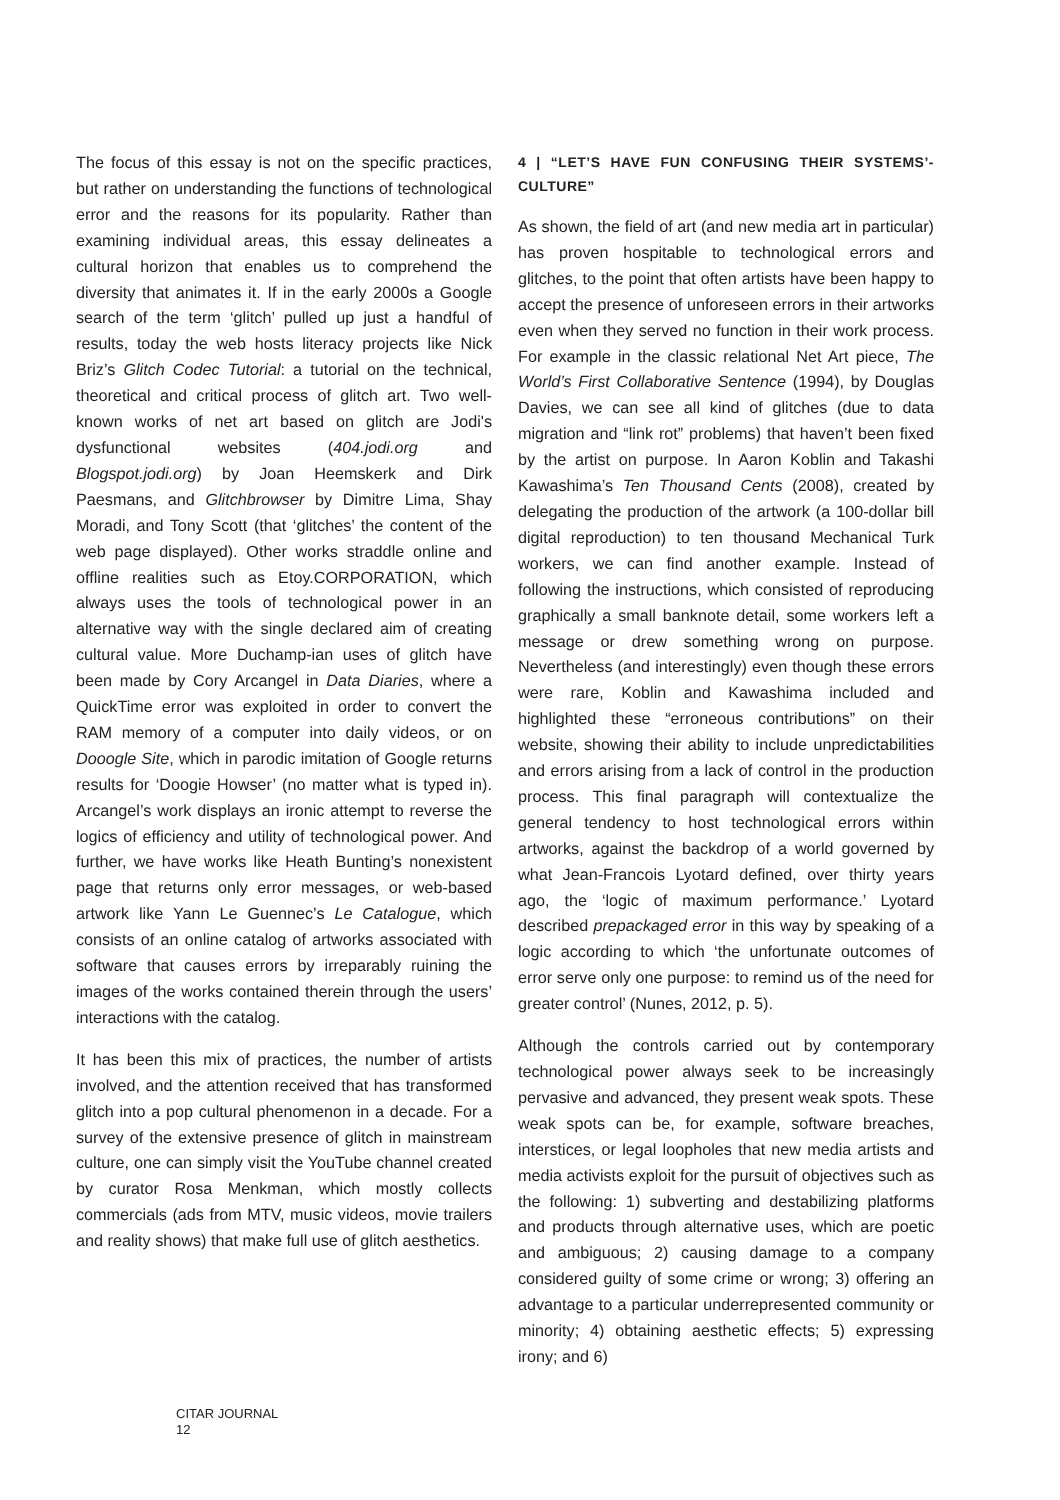The focus of this essay is not on the specific practices, but rather on understanding the functions of technological error and the reasons for its popularity. Rather than examining individual areas, this essay delineates a cultural horizon that enables us to comprehend the diversity that animates it. If in the early 2000s a Google search of the term ‘glitch’ pulled up just a handful of results, today the web hosts literacy projects like Nick Briz’s Glitch Codec Tutorial: a tutorial on the technical, theoretical and critical process of glitch art. Two well-known works of net art based on glitch are Jodi's dysfunctional websites (404.jodi.org and Blogspot.jodi.org) by Joan Heemskerk and Dirk Paesmans, and Glitchbrowser by Dimitre Lima, Shay Moradi, and Tony Scott (that ‘glitches’ the content of the web page displayed). Other works straddle online and offline realities such as Etoy.CORPORATION, which always uses the tools of technological power in an alternative way with the single declared aim of creating cultural value. More Duchamp-ian uses of glitch have been made by Cory Arcangel in Data Diaries, where a QuickTime error was exploited in order to convert the RAM memory of a computer into daily videos, or on Dooogle Site, which in parodic imitation of Google returns results for ‘Doogie Howser’ (no matter what is typed in). Arcangel’s work displays an ironic attempt to reverse the logics of efficiency and utility of technological power. And further, we have works like Heath Bunting’s nonexistent page that returns only error messages, or web-based artwork like Yann Le Guennec’s Le Catalogue, which consists of an online catalog of artworks associated with software that causes errors by irreparably ruining the images of the works contained therein through the users’ interactions with the catalog.
It has been this mix of practices, the number of artists involved, and the attention received that has transformed glitch into a pop cultural phenomenon in a decade. For a survey of the extensive presence of glitch in mainstream culture, one can simply visit the YouTube channel created by curator Rosa Menkman, which mostly collects commercials (ads from MTV, music videos, movie trailers and reality shows) that make full use of glitch aesthetics.
4 | “LET’S HAVE FUN CONFUSING THEIR SYSTEMS’-CULTURE”
As shown, the field of art (and new media art in particular) has proven hospitable to technological errors and glitches, to the point that often artists have been happy to accept the presence of unforeseen errors in their artworks even when they served no function in their work process. For example in the classic relational Net Art piece, The World’s First Collaborative Sentence (1994), by Douglas Davies, we can see all kind of glitches (due to data migration and “link rot” problems) that haven’t been fixed by the artist on purpose. In Aaron Koblin and Takashi Kawashima’s Ten Thousand Cents (2008), created by delegating the production of the artwork (a 100-dollar bill digital reproduction) to ten thousand Mechanical Turk workers, we can find another example. Instead of following the instructions, which consisted of reproducing graphically a small banknote detail, some workers left a message or drew something wrong on purpose. Nevertheless (and interestingly) even though these errors were rare, Koblin and Kawashima included and highlighted these “erroneous contributions” on their website, showing their ability to include unpredictabilities and errors arising from a lack of control in the production process. This final paragraph will contextualize the general tendency to host technological errors within artworks, against the backdrop of a world governed by what Jean-Francois Lyotard defined, over thirty years ago, the ‘logic of maximum performance.’ Lyotard described prepackaged error in this way by speaking of a logic according to which ‘the unfortunate outcomes of error serve only one purpose: to remind us of the need for greater control’ (Nunes, 2012, p. 5).
Although the controls carried out by contemporary technological power always seek to be increasingly pervasive and advanced, they present weak spots. These weak spots can be, for example, software breaches, interstices, or legal loopholes that new media artists and media activists exploit for the pursuit of objectives such as the following: 1) subverting and destabilizing platforms and products through alternative uses, which are poetic and ambiguous; 2) causing damage to a company considered guilty of some crime or wrong; 3) offering an advantage to a particular underrepresented community or minority; 4) obtaining aesthetic effects; 5) expressing irony; and 6)
CITAR JOURNAL
12